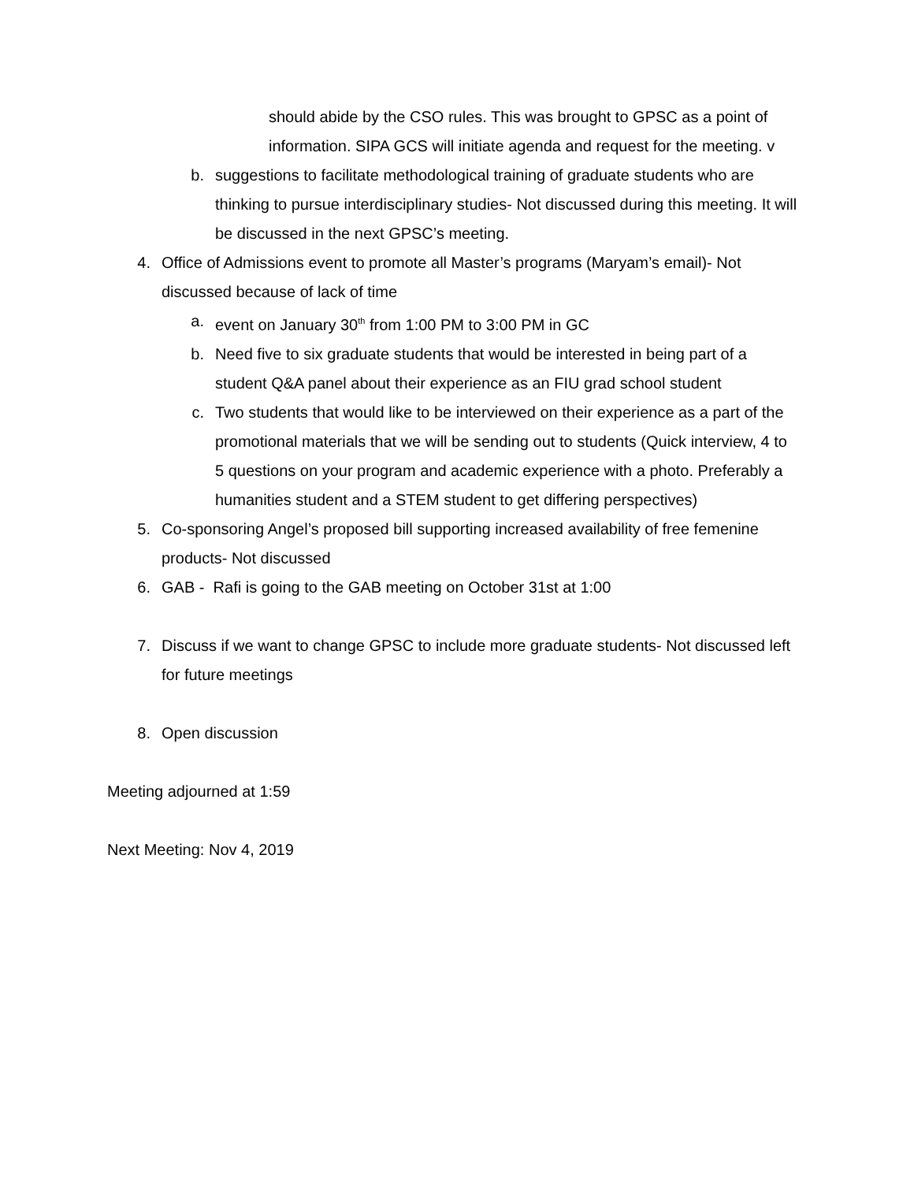should abide by the CSO rules. This was brought to GPSC as a point of information. SIPA GCS will initiate agenda and request for the meeting. v
b. suggestions to facilitate methodological training of graduate students who are thinking to pursue interdisciplinary studies- Not discussed during this meeting. It will be discussed in the next GPSC’s meeting.
4. Office of Admissions event to promote all Master’s programs (Maryam’s email)- Not discussed because of lack of time
a. event on January 30<sup>th</sup> from 1:00 PM to 3:00 PM in GC
b. Need five to six graduate students that would be interested in being part of a student Q&A panel about their experience as an FIU grad school student
c. Two students that would like to be interviewed on their experience as a part of the promotional materials that we will be sending out to students (Quick interview, 4 to 5 questions on your program and academic experience with a photo. Preferably a humanities student and a STEM student to get differing perspectives)
5. Co-sponsoring Angel’s proposed bill supporting increased availability of free femenine products- Not discussed
6. GAB - Rafi is going to the GAB meeting on October 31st at 1:00
7. Discuss if we want to change GPSC to include more graduate students- Not discussed left for future meetings
8. Open discussion
Meeting adjourned at 1:59
Next Meeting: Nov 4, 2019